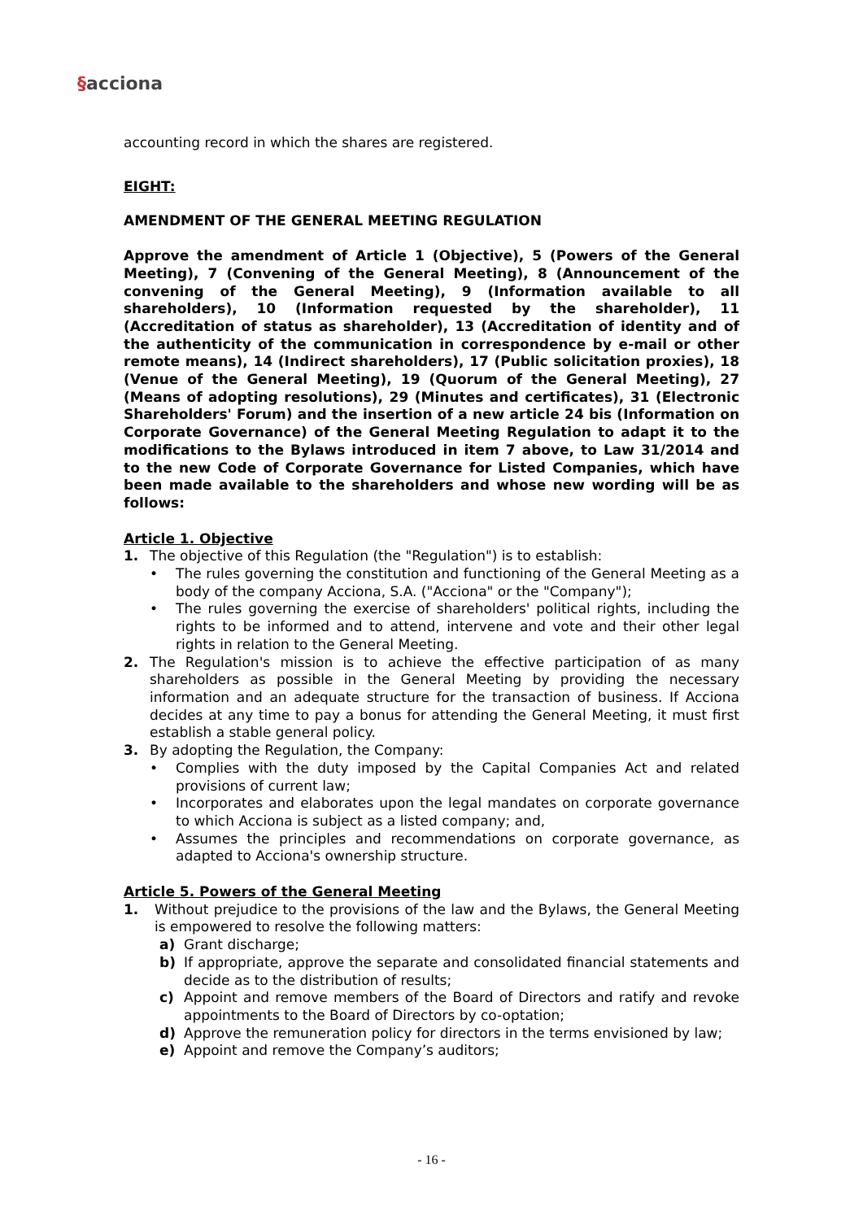§acciona
accounting record in which the shares are registered.
EIGHT:
AMENDMENT OF THE GENERAL MEETING REGULATION
Approve the amendment of Article 1 (Objective), 5 (Powers of the General Meeting), 7 (Convening of the General Meeting), 8 (Announcement of the convening of the General Meeting), 9 (Information available to all shareholders), 10 (Information requested by the shareholder), 11 (Accreditation of status as shareholder), 13 (Accreditation of identity and of the authenticity of the communication in correspondence by e-mail or other remote means), 14 (Indirect shareholders), 17 (Public solicitation proxies), 18 (Venue of the General Meeting), 19 (Quorum of the General Meeting), 27 (Means of adopting resolutions), 29 (Minutes and certificates), 31 (Electronic Shareholders' Forum) and the insertion of a new article 24 bis (Information on Corporate Governance) of the General Meeting Regulation to adapt it to the modifications to the Bylaws introduced in item 7 above, to Law 31/2014 and to the new Code of Corporate Governance for Listed Companies, which have been made available to the shareholders and whose new wording will be as follows:
Article 1. Objective
1. The objective of this Regulation (the "Regulation") is to establish:
• The rules governing the constitution and functioning of the General Meeting as a body of the company Acciona, S.A. ("Acciona" or the "Company");
• The rules governing the exercise of shareholders' political rights, including the rights to be informed and to attend, intervene and vote and their other legal rights in relation to the General Meeting.
2. The Regulation's mission is to achieve the effective participation of as many shareholders as possible in the General Meeting by providing the necessary information and an adequate structure for the transaction of business. If Acciona decides at any time to pay a bonus for attending the General Meeting, it must first establish a stable general policy.
3. By adopting the Regulation, the Company:
• Complies with the duty imposed by the Capital Companies Act and related provisions of current law;
• Incorporates and elaborates upon the legal mandates on corporate governance to which Acciona is subject as a listed company; and,
• Assumes the principles and recommendations on corporate governance, as adapted to Acciona's ownership structure.
Article 5. Powers of the General Meeting
1. Without prejudice to the provisions of the law and the Bylaws, the General Meeting is empowered to resolve the following matters:
a) Grant discharge;
b) If appropriate, approve the separate and consolidated financial statements and decide as to the distribution of results;
c) Appoint and remove members of the Board of Directors and ratify and revoke appointments to the Board of Directors by co-optation;
d) Approve the remuneration policy for directors in the terms envisioned by law;
e) Appoint and remove the Company’s auditors;
- 16 -